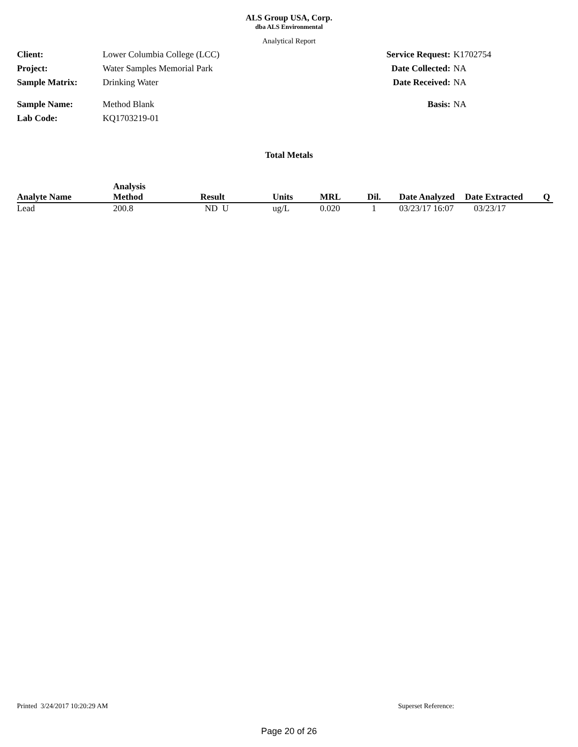ALS Group USA, Corp.
dba ALS Environmental
Analytical Report
Client: Lower Columbia College (LCC)
Project: Water Samples Memorial Park
Sample Matrix: Drinking Water
Sample Name: Method Blank
Lab Code: KQ1703219-01
Service Request: K1702754
Date Collected: NA
Date Received: NA
Basis: NA
Total Metals
| Analyte Name | Analysis Method | Result | Units | MRL | Dil. | Date Analyzed | Date Extracted | Q |
| --- | --- | --- | --- | --- | --- | --- | --- | --- |
| Lead | 200.8 | ND U | ug/L | 0.020 | 1 | 03/23/17 16:07 | 03/23/17 | |
Printed 3/24/2017 10:20:29 AM Superset Reference:
Page 20 of 26